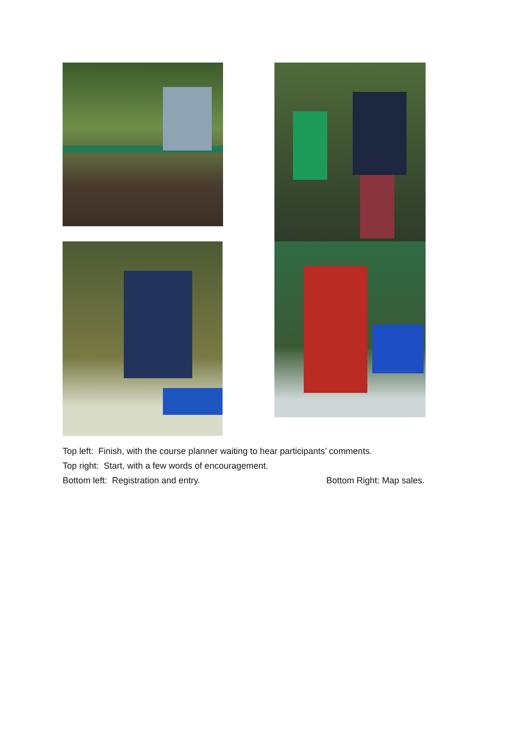Top left: Finish, with the course planner waiting to hear participants’ comments.
Top right: Start, with a few words of encouragement.
Bottom left: Registration and entry. Bottom Right: Map sales.